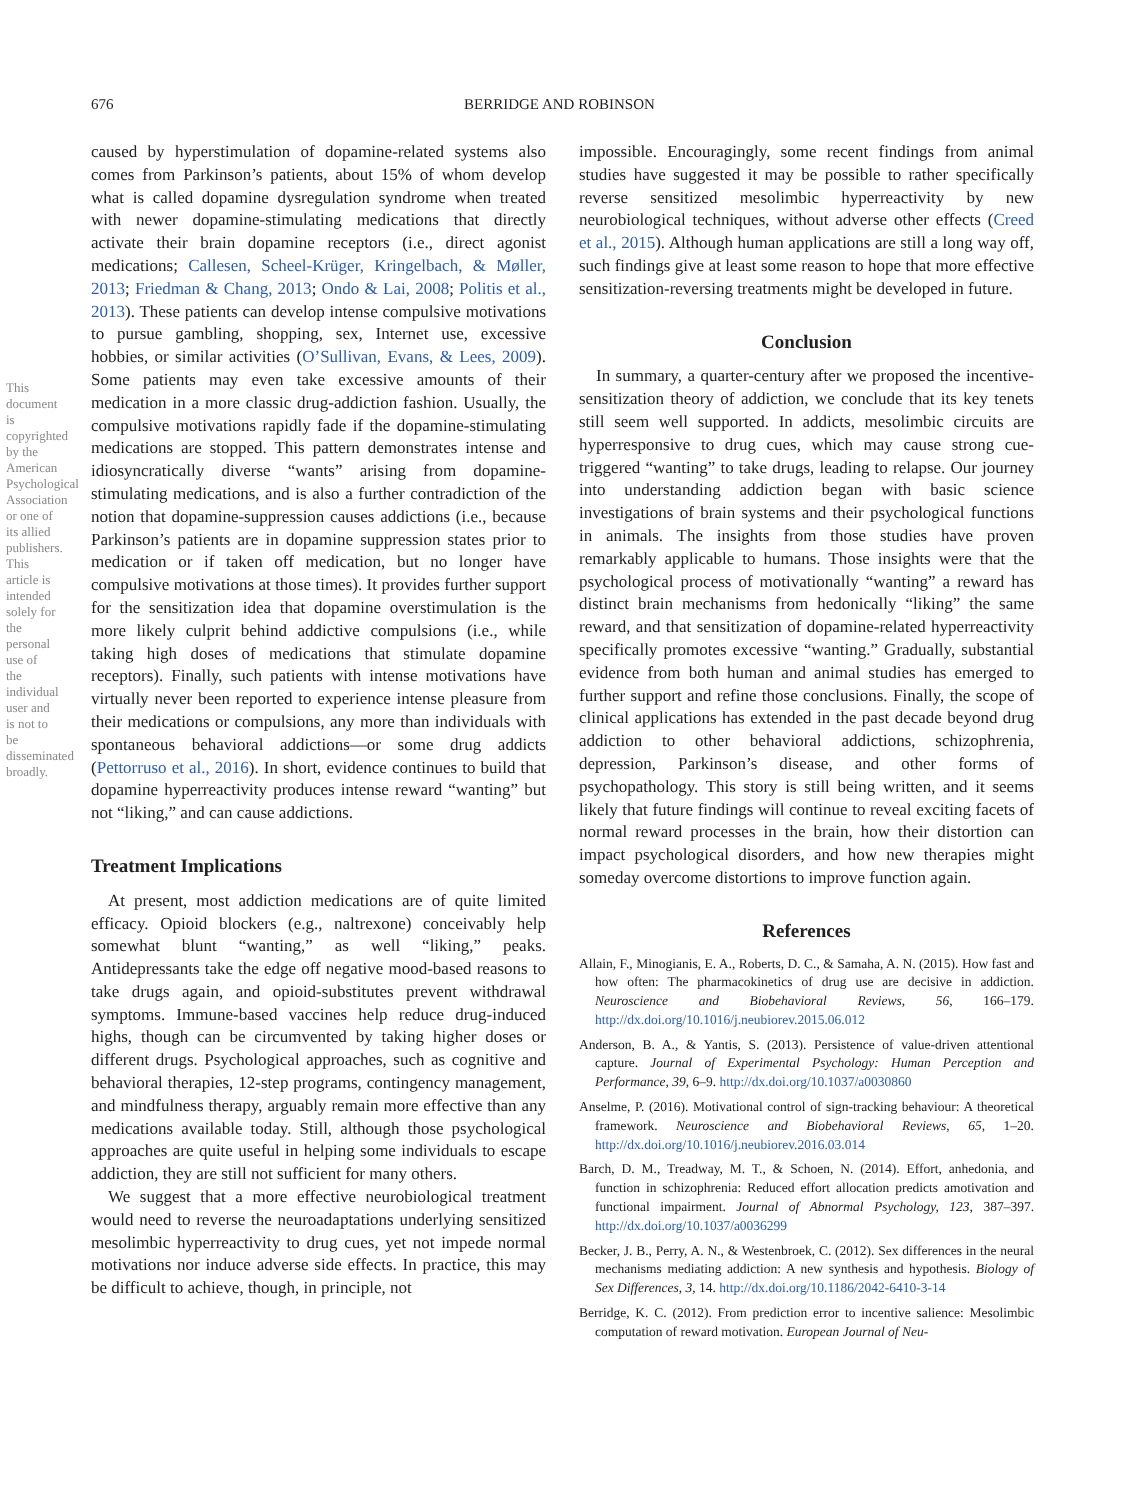676 BERRIDGE AND ROBINSON
This document is copyrighted by the American Psychological Association or one of its allied publishers. This article is intended solely for the personal use of the individual user and is not to be disseminated broadly.
caused by hyperstimulation of dopamine-related systems also comes from Parkinson’s patients, about 15% of whom develop what is called dopamine dysregulation syndrome when treated with newer dopamine-stimulating medications that directly activate their brain dopamine receptors (i.e., direct agonist medications; Callesen, Scheel-Krüger, Kringelbach, & Møller, 2013; Friedman & Chang, 2013; Ondo & Lai, 2008; Politis et al., 2013). These patients can develop intense compulsive motivations to pursue gambling, shopping, sex, Internet use, excessive hobbies, or similar activities (O’Sullivan, Evans, & Lees, 2009). Some patients may even take excessive amounts of their medication in a more classic drug-addiction fashion. Usually, the compulsive motivations rapidly fade if the dopamine-stimulating medications are stopped. This pattern demonstrates intense and idiosyncratically diverse “wants” arising from dopamine-stimulating medications, and is also a further contradiction of the notion that dopamine-suppression causes addictions (i.e., because Parkinson’s patients are in dopamine suppression states prior to medication or if taken off medication, but no longer have compulsive motivations at those times). It provides further support for the sensitization idea that dopamine overstimulation is the more likely culprit behind addictive compulsions (i.e., while taking high doses of medications that stimulate dopamine receptors). Finally, such patients with intense motivations have virtually never been reported to experience intense pleasure from their medications or compulsions, any more than individuals with spontaneous behavioral addictions—or some drug addicts (Pettorruso et al., 2016). In short, evidence continues to build that dopamine hyperreactivity produces intense reward “wanting” but not “liking,” and can cause addictions.
Treatment Implications
At present, most addiction medications are of quite limited efficacy. Opioid blockers (e.g., naltrexone) conceivably help somewhat blunt “wanting,” as well “liking,” peaks. Antidepressants take the edge off negative mood-based reasons to take drugs again, and opioid-substitutes prevent withdrawal symptoms. Immune-based vaccines help reduce drug-induced highs, though can be circumvented by taking higher doses or different drugs. Psychological approaches, such as cognitive and behavioral therapies, 12-step programs, contingency management, and mindfulness therapy, arguably remain more effective than any medications available today. Still, although those psychological approaches are quite useful in helping some individuals to escape addiction, they are still not sufficient for many others.
We suggest that a more effective neurobiological treatment would need to reverse the neuroadaptations underlying sensitized mesolimbic hyperreactivity to drug cues, yet not impede normal motivations nor induce adverse side effects. In practice, this may be difficult to achieve, though, in principle, not
impossible. Encouragingly, some recent findings from animal studies have suggested it may be possible to rather specifically reverse sensitized mesolimbic hyperreactivity by new neurobiological techniques, without adverse other effects (Creed et al., 2015). Although human applications are still a long way off, such findings give at least some reason to hope that more effective sensitization-reversing treatments might be developed in future.
Conclusion
In summary, a quarter-century after we proposed the incentive-sensitization theory of addiction, we conclude that its key tenets still seem well supported. In addicts, mesolimbic circuits are hyperresponsive to drug cues, which may cause strong cue-triggered “wanting” to take drugs, leading to relapse. Our journey into understanding addiction began with basic science investigations of brain systems and their psychological functions in animals. The insights from those studies have proven remarkably applicable to humans. Those insights were that the psychological process of motivationally “wanting” a reward has distinct brain mechanisms from hedonically “liking” the same reward, and that sensitization of dopamine-related hyperreactivity specifically promotes excessive “wanting.” Gradually, substantial evidence from both human and animal studies has emerged to further support and refine those conclusions. Finally, the scope of clinical applications has extended in the past decade beyond drug addiction to other behavioral addictions, schizophrenia, depression, Parkinson’s disease, and other forms of psychopathology. This story is still being written, and it seems likely that future findings will continue to reveal exciting facets of normal reward processes in the brain, how their distortion can impact psychological disorders, and how new therapies might someday overcome distortions to improve function again.
References
Allain, F., Minogianis, E. A., Roberts, D. C., & Samaha, A. N. (2015). How fast and how often: The pharmacokinetics of drug use are decisive in addiction. Neuroscience and Biobehavioral Reviews, 56, 166–179. http://dx.doi.org/10.1016/j.neubiorev.2015.06.012
Anderson, B. A., & Yantis, S. (2013). Persistence of value-driven attentional capture. Journal of Experimental Psychology: Human Perception and Performance, 39, 6–9. http://dx.doi.org/10.1037/a0030860
Anselme, P. (2016). Motivational control of sign-tracking behaviour: A theoretical framework. Neuroscience and Biobehavioral Reviews, 65, 1–20. http://dx.doi.org/10.1016/j.neubiorev.2016.03.014
Barch, D. M., Treadway, M. T., & Schoen, N. (2014). Effort, anhedonia, and function in schizophrenia: Reduced effort allocation predicts amotivation and functional impairment. Journal of Abnormal Psychology, 123, 387–397. http://dx.doi.org/10.1037/a0036299
Becker, J. B., Perry, A. N., & Westenbroek, C. (2012). Sex differences in the neural mechanisms mediating addiction: A new synthesis and hypothesis. Biology of Sex Differences, 3, 14. http://dx.doi.org/10.1186/2042-6410-3-14
Berridge, K. C. (2012). From prediction error to incentive salience: Mesolimbic computation of reward motivation. European Journal of Neu-